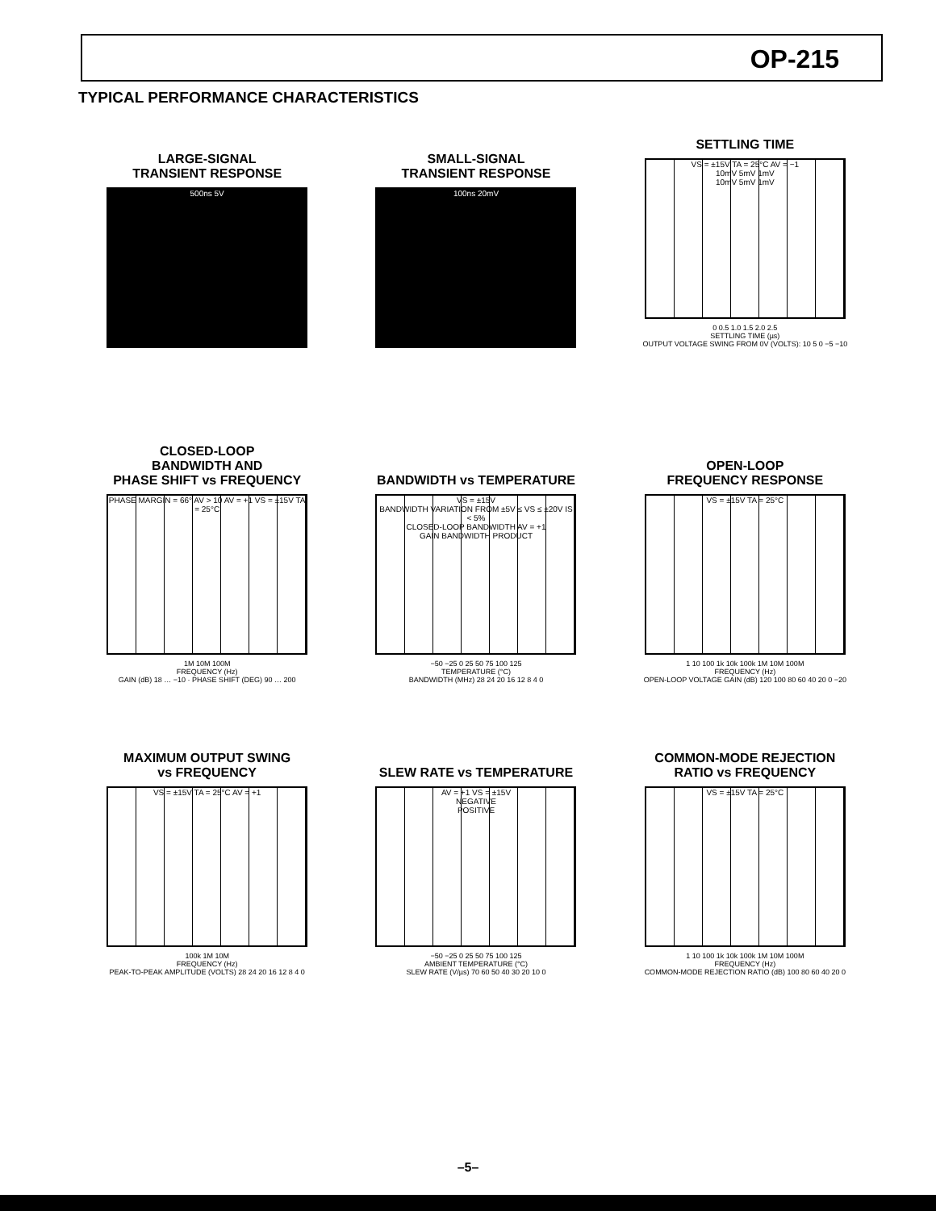OP-215
TYPICAL PERFORMANCE CHARACTERISTICS
LARGE-SIGNAL
TRANSIENT RESPONSE
500ns 5V
SMALL-SIGNAL
TRANSIENT RESPONSE
100ns 20mV
SETTLING TIME
VS = ±15V TA = 25°C AV = −1
10mV 5mV 1mV
10mV 5mV 1mV
0 0.5 1.0 1.5 2.0 2.5
SETTLING TIME (µs)
OUTPUT VOLTAGE SWING FROM 0V (VOLTS): 10 5 0 −5 −10
CLOSED-LOOP
BANDWIDTH AND
PHASE SHIFT vs FREQUENCY
PHASE MARGIN = 66° AV > 10 AV = +1 VS = ±15V TA = 25°C
1M 10M 100M
FREQUENCY (Hz)
GAIN (dB) 18 … −10 · PHASE SHIFT (DEG) 90 … 200
BANDWIDTH vs TEMPERATURE
VS = ±15V
BANDWIDTH VARIATION FROM ±5V ≤ VS ≤ ±20V IS < 5%
CLOSED-LOOP BANDWIDTH AV = +1
GAIN BANDWIDTH PRODUCT
−50 −25 0 25 50 75 100 125
TEMPERATURE (°C)
BANDWIDTH (MHz) 28 24 20 16 12 8 4 0
OPEN-LOOP
FREQUENCY RESPONSE
VS = ±15V TA = 25°C
1 10 100 1k 10k 100k 1M 10M 100M
FREQUENCY (Hz)
OPEN-LOOP VOLTAGE GAIN (dB) 120 100 80 60 40 20 0 −20
MAXIMUM OUTPUT SWING
vs FREQUENCY
VS = ±15V TA = 25°C AV = +1
100k 1M 10M
FREQUENCY (Hz)
PEAK-TO-PEAK AMPLITUDE (VOLTS) 28 24 20 16 12 8 4 0
SLEW RATE vs TEMPERATURE
AV = +1 VS = ±15V
NEGATIVE
POSITIVE
−50 −25 0 25 50 75 100 125
AMBIENT TEMPERATURE (°C)
SLEW RATE (V/µs) 70 60 50 40 30 20 10 0
COMMON-MODE REJECTION
RATIO vs FREQUENCY
VS = ±15V TA = 25°C
1 10 100 1k 10k 100k 1M 10M 100M
FREQUENCY (Hz)
COMMON-MODE REJECTION RATIO (dB) 100 80 60 40 20 0
–5–